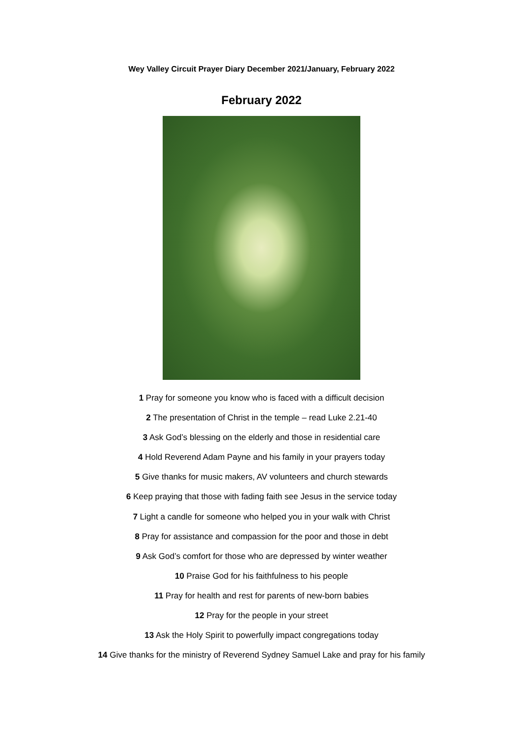Wey Valley Circuit Prayer Diary December 2021/January, February 2022
February 2022
1 Pray for someone you know who is faced with a difficult decision
2 The presentation of Christ in the temple – read Luke 2.21-40
3 Ask God’s blessing on the elderly and those in residential care
4 Hold Reverend Adam Payne and his family in your prayers today
5 Give thanks for music makers, AV volunteers and church stewards
6 Keep praying that those with fading faith see Jesus in the service today
7 Light a candle for someone who helped you in your walk with Christ
8 Pray for assistance and compassion for the poor and those in debt
9 Ask God’s comfort for those who are depressed by winter weather
10 Praise God for his faithfulness to his people
11 Pray for health and rest for parents of new-born babies
12 Pray for the people in your street
13 Ask the Holy Spirit to powerfully impact congregations today
14 Give thanks for the ministry of Reverend Sydney Samuel Lake and pray for his family